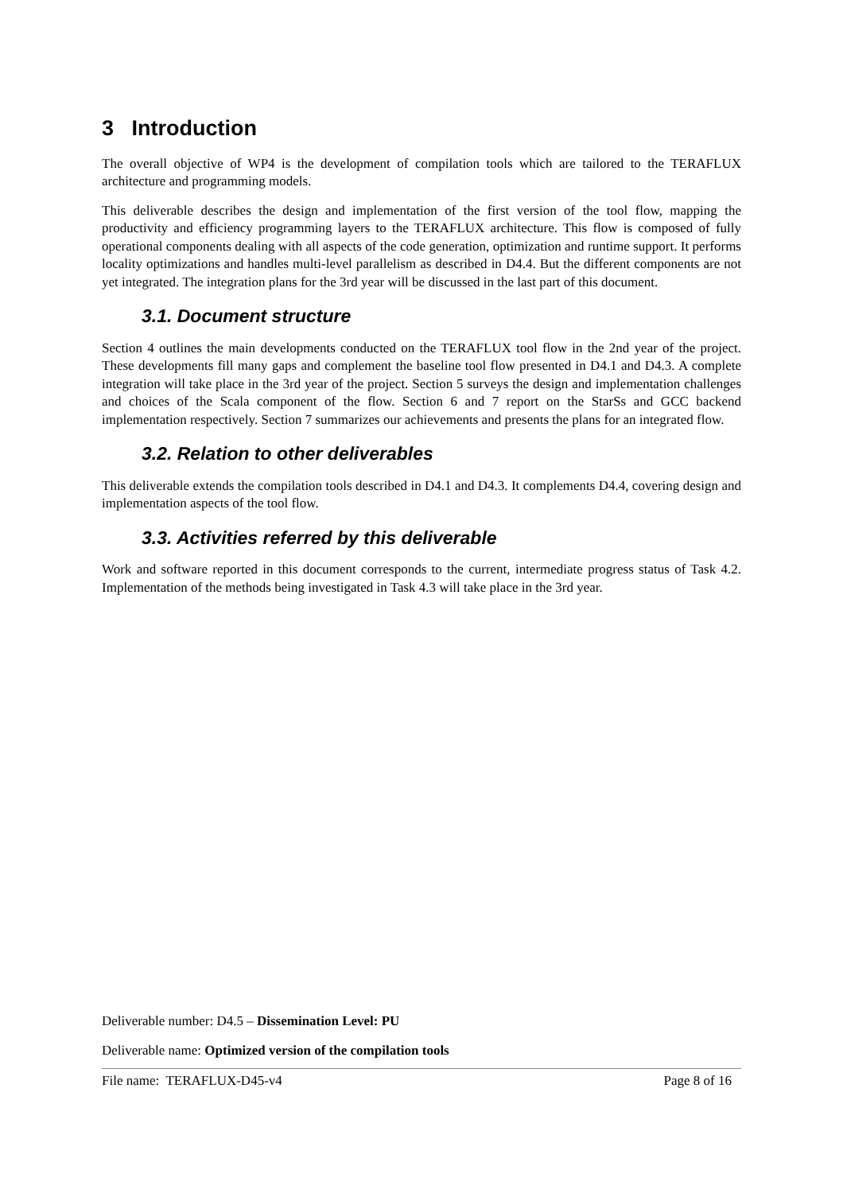3 Introduction
The overall objective of WP4 is the development of compilation tools which are tailored to the TERAFLUX architecture and programming models.
This deliverable describes the design and implementation of the first version of the tool flow, mapping the productivity and efficiency programming layers to the TERAFLUX architecture. This flow is composed of fully operational components dealing with all aspects of the code generation, optimization and runtime support. It performs locality optimizations and handles multi-level parallelism as described in D4.4. But the different components are not yet integrated. The integration plans for the 3rd year will be discussed in the last part of this document.
3.1. Document structure
Section 4 outlines the main developments conducted on the TERAFLUX tool flow in the 2nd year of the project. These developments fill many gaps and complement the baseline tool flow presented in D4.1 and D4.3. A complete integration will take place in the 3rd year of the project. Section 5 surveys the design and implementation challenges and choices of the Scala component of the flow. Section 6 and 7 report on the StarSs and GCC backend implementation respectively. Section 7 summarizes our achievements and presents the plans for an integrated flow.
3.2. Relation to other deliverables
This deliverable extends the compilation tools described in D4.1 and D4.3. It complements D4.4, covering design and implementation aspects of the tool flow.
3.3. Activities referred by this deliverable
Work and software reported in this document corresponds to the current, intermediate progress status of Task 4.2. Implementation of the methods being investigated in Task 4.3 will take place in the 3rd year.
Deliverable number: D4.5 – Dissemination Level: PU
Deliverable name: Optimized version of the compilation tools
File name: TERAFLUX-D45-v4 Page 8 of 16